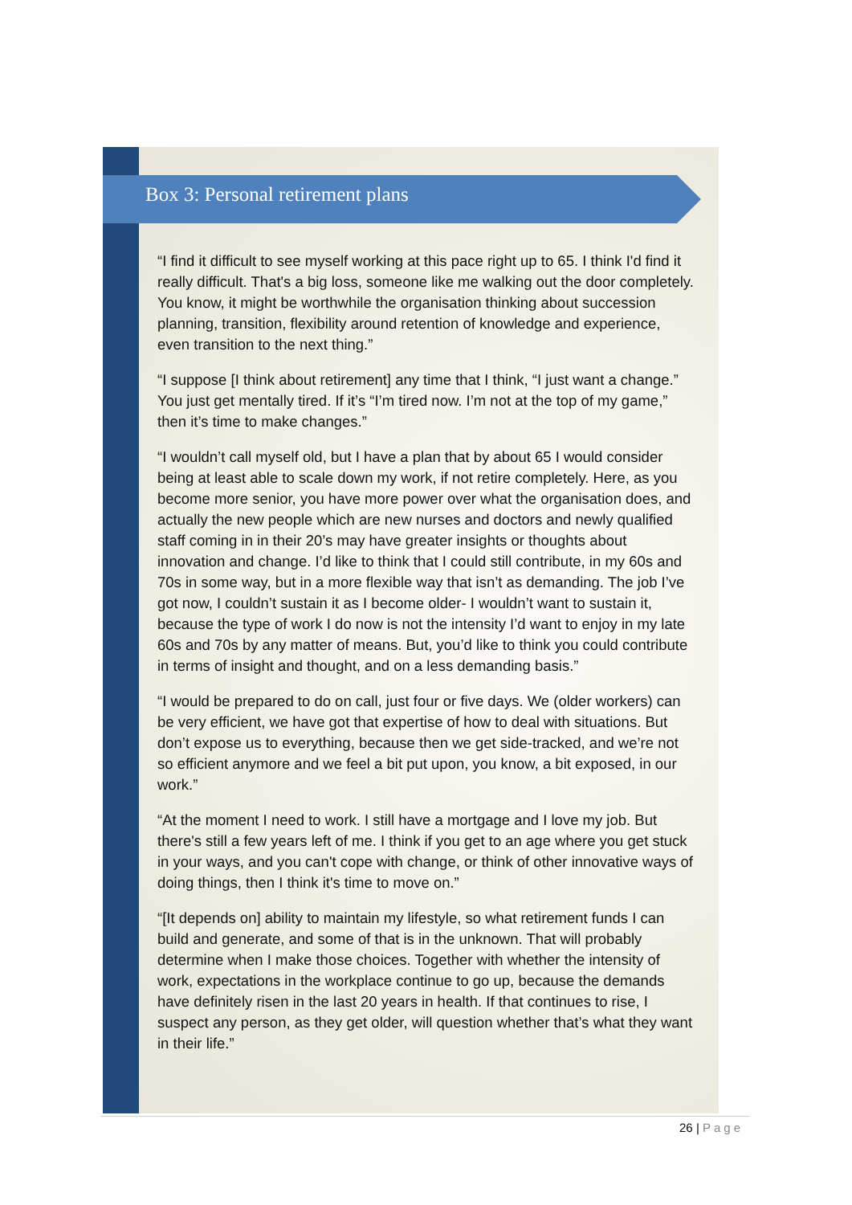Box 3: Personal retirement plans
“I find it difficult to see myself working at this pace right up to 65. I think I'd find it really difficult. That's a big loss, someone like me walking out the door completely. You know, it might be worthwhile the organisation thinking about succession planning, transition, flexibility around retention of knowledge and experience, even transition to the next thing.”
“I suppose [I think about retirement] any time that I think, “I just want a change.” You just get mentally tired. If it’s “I’m tired now. I’m not at the top of my game,” then it’s time to make changes.”
“I wouldn’t call myself old, but I have a plan that by about 65 I would consider being at least able to scale down my work, if not retire completely. Here, as you become more senior, you have more power over what the organisation does, and actually the new people which are new nurses and doctors and newly qualified staff coming in in their 20’s may have greater insights or thoughts about innovation and change. I’d like to think that I could still contribute, in my 60s and 70s in some way, but in a more flexible way that isn’t as demanding. The job I’ve got now, I couldn’t sustain it as I become older- I wouldn’t want to sustain it, because the type of work I do now is not the intensity I’d want to enjoy in my late 60s and 70s by any matter of means. But, you’d like to think you could contribute in terms of insight and thought, and on a less demanding basis.”
“I would be prepared to do on call, just four or five days. We (older workers) can be very efficient, we have got that expertise of how to deal with situations. But don’t expose us to everything, because then we get side-tracked, and we’re not so efficient anymore and we feel a bit put upon, you know, a bit exposed, in our work.”
“At the moment I need to work. I still have a mortgage and I love my job. But there's still a few years left of me. I think if you get to an age where you get stuck in your ways, and you can't cope with change, or think of other innovative ways of doing things, then I think it's time to move on.”
“[It depends on] ability to maintain my lifestyle, so what retirement funds I can build and generate, and some of that is in the unknown. That will probably determine when I make those choices. Together with whether the intensity of work, expectations in the workplace continue to go up, because the demands have definitely risen in the last 20 years in health. If that continues to rise, I suspect any person, as they get older, will question whether that’s what they want in their life.”
26 | Page